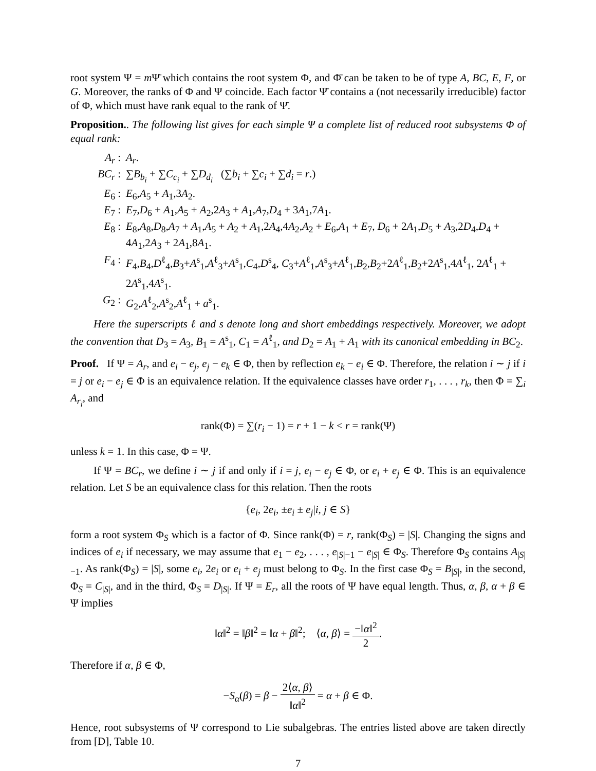root system Ψ = m Ψ̄ which contains the root system Φ, and Φ̄ can be taken to be of type A, BC, E, F, or G. Moreover, the ranks of Φ and Ψ coincide. Each factor Ψ̄ contains a (not necessarily irreducible) factor of Φ, which must have rank equal to the rank of Ψ̄.
Proposition.. The following list gives for each simple Ψ a complete list of reduced root subsystems Φ of equal rank:
| A<sub>r</sub> : | A<sub>r</sub> . |
| BC<sub>r</sub> : | ∑ B<sub>b<sub>i</sub></sub> + ∑ C<sub>c<sub>i</sub></sub> + ∑ D<sub>d<sub>i</sub></sub> (∑ b<sub>i</sub> + ∑ c<sub>i</sub> + ∑ d<sub>i</sub> = r .) |
| E<sub>6</sub> : | E<sub>6</sub>, A<sub>5</sub> + A<sub>1</sub>,3 A<sub>2</sub>. |
| E<sub>7</sub> : | E<sub>7</sub>, D<sub>6</sub> + A<sub>1</sub>, A<sub>5</sub> + A<sub>2</sub>,2 A<sub>3</sub> + A<sub>1</sub>, A<sub>7</sub>, D<sub>4</sub> + 3 A<sub>1</sub>,7 A<sub>1</sub>. |
| E<sub>8</sub> : | E<sub>8</sub>, A<sub>8</sub>, D<sub>8</sub>, A<sub>7</sub> + A<sub>1</sub>, A<sub>5</sub> + A<sub>2</sub> + A<sub>1</sub>,2 A<sub>4</sub>,4 A<sub>2</sub>, A<sub>2</sub> + E<sub>6</sub>, A<sub>1</sub> + E<sub>7</sub>, D<sub>6</sub> + 2 A<sub>1</sub>, D<sub>5</sub> + A<sub>3</sub>,2 D<sub>4</sub>, D<sub>4</sub> + 4 A<sub>1</sub>,2 A<sub>3</sub> + 2 A<sub>1</sub>,8 A<sub>1</sub>. |
| F<sub>4</sub> : | F<sub>4</sub>, B<sub>4</sub>, D<sup>ℓ</sup><sub>4</sub>, B<sub>3</sub>+ A<sup>s</sup><sub>1</sub>, A<sup>ℓ</sup><sub>3</sub>+ A<sup>s</sup><sub>1</sub>, C<sub>4</sub>, D<sup>s</sup><sub>4</sub>, C<sub>3</sub>+ A<sup>ℓ</sup><sub>1</sub>, A<sup>s</sup><sub>3</sub>+ A<sup>ℓ</sup><sub>1</sub>, B<sub>2</sub>, B<sub>2</sub>+2 A<sup>ℓ</sup><sub>1</sub>, B<sub>2</sub>+2 A<sup>s</sup><sub>1</sub>,4 A<sup>ℓ</sup><sub>1</sub>, 2 A<sup>ℓ</sup><sub>1</sub> + 2 A<sup>s</sup><sub>1</sub>,4 A<sup>s</sup><sub>1</sub>. |
| G<sub>2</sub> : | G<sub>2</sub>, A<sup>ℓ</sup><sub>2</sub>, A<sup>s</sup><sub>2</sub>, A<sup>ℓ</sup><sub>1</sub> + a<sup>s</sup><sub>1</sub>. |
Here the superscripts ℓ and s denote long and short embeddings respectively. Moreover, we adopt the convention that D<sub>3</sub> = A<sub>3</sub>, B<sub>1</sub> = A<sup>s</sup><sub>1</sub>, C<sub>1</sub> = A<sup>ℓ</sup><sub>1</sub>, and D<sub>2</sub> = A<sub>1</sub> + A<sub>1</sub> with its canonical embedding in BC<sub>2</sub>.
Proof. If Ψ = A<sub>r</sub>, and e<sub>i</sub> − e<sub>j</sub>, e<sub>j</sub> − e<sub>k</sub> ∈ Φ, then by reflection e<sub>k</sub> − e<sub>i</sub> ∈ Φ. Therefore, the relation i ∼ j if i = j or e<sub>i</sub> − e<sub>j</sub> ∈ Φ is an equivalence relation. If the equivalence classes have order r<sub>1</sub>, . . . , r<sub>k</sub>, then Φ = ∑<sub>i</sub> A<sub>r<sub>i</sub></sub>, and
rank(Φ) = ∑(r<sub>i</sub> − 1) = r + 1 − k < r = rank(Ψ)
unless k = 1. In this case, Φ = Ψ.
If Ψ = BC<sub>r</sub>, we define i ∼ j if and only if i = j, e<sub>i</sub> − e<sub>j</sub> ∈ Φ, or e<sub>i</sub> + e<sub>j</sub> ∈ Φ. This is an equivalence relation. Let S be an equivalence class for this relation. Then the roots
{e<sub>i</sub>, 2e<sub>i</sub>, ±e<sub>i</sub> ± e<sub>j</sub>|i, j ∈ S}
form a root system Φ<sub>S</sub> which is a factor of Φ. Since rank(Φ) = r, rank(Φ<sub>S</sub>) = |S|. Changing the signs and indices of e<sub>i</sub> if necessary, we may assume that e<sub>1</sub> − e<sub>2</sub>, . . . , e<sub>|S|−1</sub> − e<sub>|S|</sub> ∈ Φ<sub>S</sub>. Therefore Φ<sub>S</sub> contains A<sub>|S|−1</sub>. As rank(Φ<sub>S</sub>) = |S|, some e<sub>i</sub>, 2e<sub>i</sub> or e<sub>i</sub> + e<sub>j</sub> must belong to Φ<sub>S</sub>. In the first case Φ<sub>S</sub> = B<sub>|S|</sub>, in the second, Φ<sub>S</sub> = C<sub>|S|</sub>, and in the third, Φ<sub>S</sub> = D<sub>|S|</sub>. If Ψ = E<sub>r</sub>, all the roots of Ψ have equal length. Thus, α, β, α + β ∈ Ψ implies
‖α‖<sup>2</sup> = ‖β‖<sup>2</sup> = ‖α + β‖<sup>2</sup>; ⟨α, β⟩ = −‖α‖<sup>2</sup> 2.
Therefore if α, β ∈ Φ,
−S<sub>α</sub>(β) = β − 2⟨α, β⟩ ‖α‖<sup>2</sup> = α + β ∈ Φ.
Hence, root subsystems of Ψ correspond to Lie subalgebras. The entries listed above are taken directly from [D], Table 10.
7